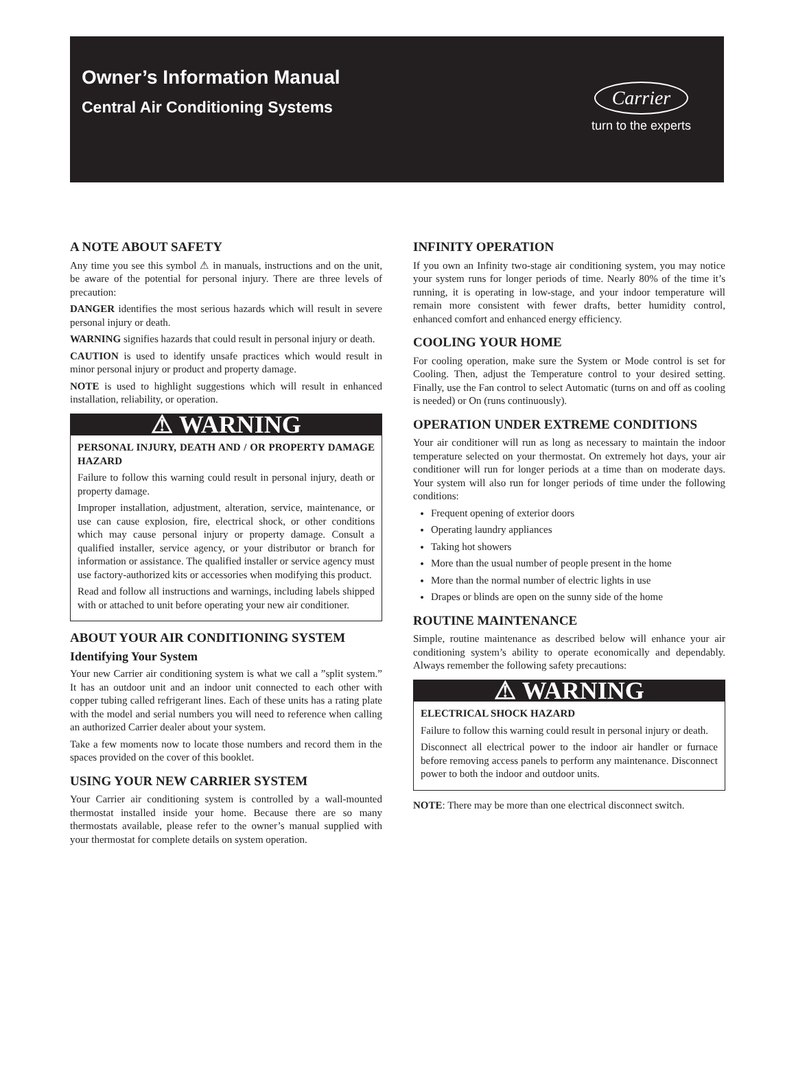Owner’s Information Manual
Central Air Conditioning Systems
Carrier
turn to the experts
A NOTE ABOUT SAFETY
Any time you see this symbol ⚠ in manuals, instructions and on the unit, be aware of the potential for personal injury. There are three levels of precaution:
DANGER identifies the most serious hazards which will result in severe personal injury or death.
WARNING signifies hazards that could result in personal injury or death.
CAUTION is used to identify unsafe practices which would result in minor personal injury or product and property damage.
NOTE is used to highlight suggestions which will result in enhanced installation, reliability, or operation.
⚠ WARNING
PERSONAL INJURY, DEATH AND / OR PROPERTY DAMAGE HAZARD
Failure to follow this warning could result in personal injury, death or property damage.
Improper installation, adjustment, alteration, service, maintenance, or use can cause explosion, fire, electrical shock, or other conditions which may cause personal injury or property damage. Consult a qualified installer, service agency, or your distributor or branch for information or assistance. The qualified installer or service agency must use factory-authorized kits or accessories when modifying this product.
Read and follow all instructions and warnings, including labels shipped with or attached to unit before operating your new air conditioner.
ABOUT YOUR AIR CONDITIONING SYSTEM
Identifying Your System
Your new Carrier air conditioning system is what we call a ”split system.” It has an outdoor unit and an indoor unit connected to each other with copper tubing called refrigerant lines. Each of these units has a rating plate with the model and serial numbers you will need to reference when calling an authorized Carrier dealer about your system.
Take a few moments now to locate those numbers and record them in the spaces provided on the cover of this booklet.
USING YOUR NEW CARRIER SYSTEM
Your Carrier air conditioning system is controlled by a wall-mounted thermostat installed inside your home. Because there are so many thermostats available, please refer to the owner’s manual supplied with your thermostat for complete details on system operation.
INFINITY OPERATION
If you own an Infinity two-stage air conditioning system, you may notice your system runs for longer periods of time. Nearly 80% of the time it’s running, it is operating in low-stage, and your indoor temperature will remain more consistent with fewer drafts, better humidity control, enhanced comfort and enhanced energy efficiency.
COOLING YOUR HOME
For cooling operation, make sure the System or Mode control is set for Cooling. Then, adjust the Temperature control to your desired setting. Finally, use the Fan control to select Automatic (turns on and off as cooling is needed) or On (runs continuously).
OPERATION UNDER EXTREME CONDITIONS
Your air conditioner will run as long as necessary to maintain the indoor temperature selected on your thermostat. On extremely hot days, your air conditioner will run for longer periods at a time than on moderate days. Your system will also run for longer periods of time under the following conditions:
Frequent opening of exterior doors
Operating laundry appliances
Taking hot showers
More than the usual number of people present in the home
More than the normal number of electric lights in use
Drapes or blinds are open on the sunny side of the home
ROUTINE MAINTENANCE
Simple, routine maintenance as described below will enhance your air conditioning system’s ability to operate economically and dependably. Always remember the following safety precautions:
⚠ WARNING
ELECTRICAL SHOCK HAZARD
Failure to follow this warning could result in personal injury or death.
Disconnect all electrical power to the indoor air handler or furnace before removing access panels to perform any maintenance. Disconnect power to both the indoor and outdoor units.
NOTE: There may be more than one electrical disconnect switch.